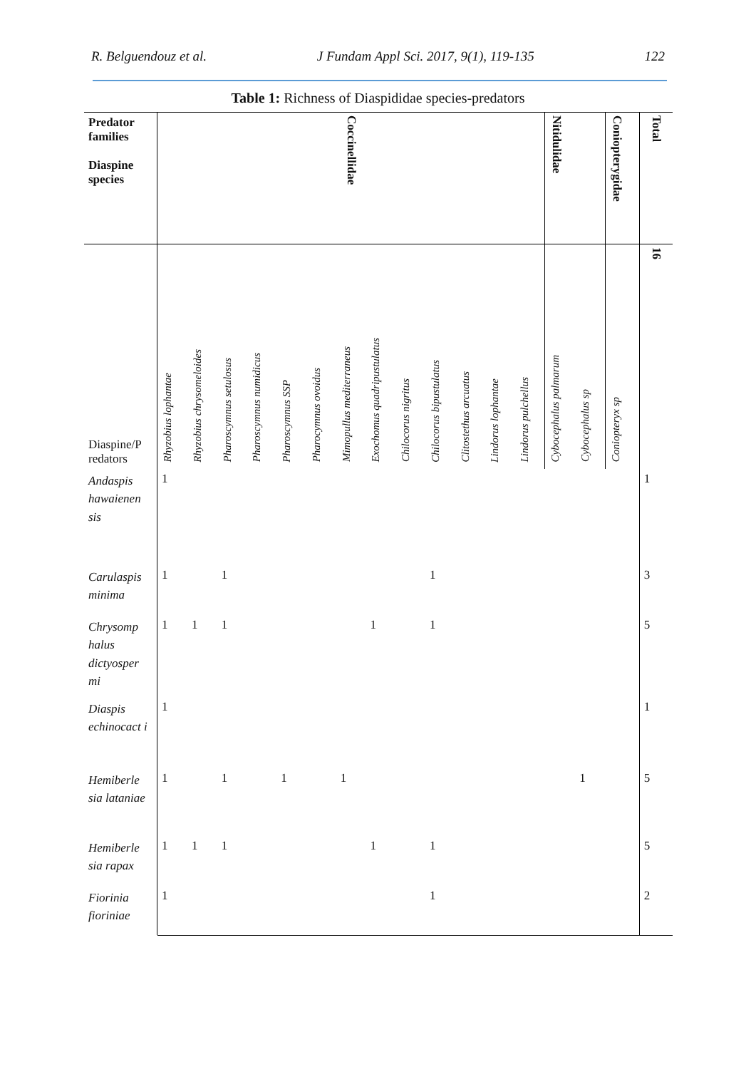R. Belguendouz et al. J Fundam Appl Sci. 2017, 9(1), 119-135 122
Table 1: Richness of Diaspididae species-predators
| Predator families Diaspine species | Coccinellidae | | | | | | | | | | | | | Nitidulidae | | Coniopterygidae | Total |
| --- | --- | --- | --- | --- | --- | --- | --- | --- | --- | --- | --- | --- | --- | --- | --- | --- | --- |
| Diaspine/P redators | Rhyzobius lophantae | Rhyzobius chrysomeloides | Pharoscymnus setulosus | Pharoscymnus numidicus | Pharoscymnus SSP | Pharocymnus ovoidus | Mimopullus mediterraneus | Exochomus quadripustulatus | Chilocorus nigritus | Chilocorus bipustulatus | Clitostethus arcuatus | Lindorus lophantae | Lindorus pulchellus | Cybocephalus palmarum | Cybocephalus sp | Coniopteryx sp | 16 |
| Andaspis hawaienen sis | 1 | | | | | | | | | | | | | | | | 1 |
| Carulaspis minima | 1 | | 1 | | | | | | | 1 | | | | | | | 3 |
| Chrysomp halus dictyosper mi | 1 | 1 | 1 | | | | | 1 | | 1 | | | | | | | 5 |
| Diaspis echinocact i | 1 | | | | | | | | | | | | | | | | 1 |
| Hemiberle sia lataniae | 1 | | 1 | | 1 | | 1 | | | | | | | | 1 | | 5 |
| Hemiberle sia rapax | 1 | 1 | 1 | | | | | 1 | | 1 | | | | | | | 5 |
| Fiorinia fioriniae | 1 | | | | | | | | | 1 | | | | | | | 2 |